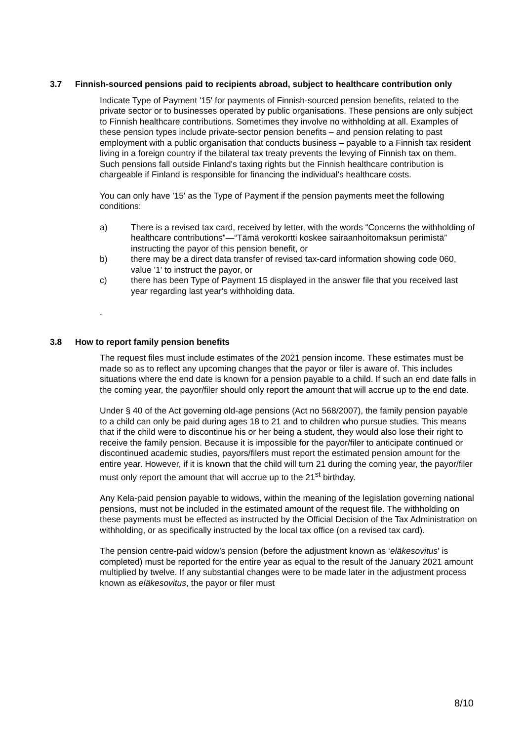3.7 Finnish-sourced pensions paid to recipients abroad, subject to healthcare contribution only
Indicate Type of Payment '15' for payments of Finnish-sourced pension benefits, related to the private sector or to businesses operated by public organisations. These pensions are only subject to Finnish healthcare contributions. Sometimes they involve no withholding at all. Examples of these pension types include private-sector pension benefits – and pension relating to past employment with a public organisation that conducts business – payable to a Finnish tax resident living in a foreign country if the bilateral tax treaty prevents the levying of Finnish tax on them. Such pensions fall outside Finland's taxing rights but the Finnish healthcare contribution is chargeable if Finland is responsible for financing the individual's healthcare costs.
You can only have '15' as the Type of Payment if the pension payments meet the following conditions:
a) There is a revised tax card, received by letter, with the words “Concerns the withholding of healthcare contributions”—“Tämä verokortti koskee sairaanhoitomaksun perimistä” instructing the payor of this pension benefit, or
b) there may be a direct data transfer of revised tax-card information showing code 060, value '1' to instruct the payor, or
c) there has been Type of Payment 15 displayed in the answer file that you received last year regarding last year's withholding data.
.
3.8 How to report family pension benefits
The request files must include estimates of the 2021 pension income. These estimates must be made so as to reflect any upcoming changes that the payor or filer is aware of. This includes situations where the end date is known for a pension payable to a child. If such an end date falls in the coming year, the payor/filer should only report the amount that will accrue up to the end date.
Under § 40 of the Act governing old-age pensions (Act no 568/2007), the family pension payable to a child can only be paid during ages 18 to 21 and to children who pursue studies. This means that if the child were to discontinue his or her being a student, they would also lose their right to receive the family pension. Because it is impossible for the payor/filer to anticipate continued or discontinued academic studies, payors/filers must report the estimated pension amount for the entire year. However, if it is known that the child will turn 21 during the coming year, the payor/filer must only report the amount that will accrue up to the 21<sup>st</sup> birthday.
Any Kela-paid pension payable to widows, within the meaning of the legislation governing national pensions, must not be included in the estimated amount of the request file. The withholding on these payments must be effected as instructed by the Official Decision of the Tax Administration on withholding, or as specifically instructed by the local tax office (on a revised tax card).
The pension centre-paid widow's pension (before the adjustment known as ‘eläkesovitus' is completed) must be reported for the entire year as equal to the result of the January 2021 amount multiplied by twelve. If any substantial changes were to be made later in the adjustment process known as eläkesovitus, the payor or filer must
8/10